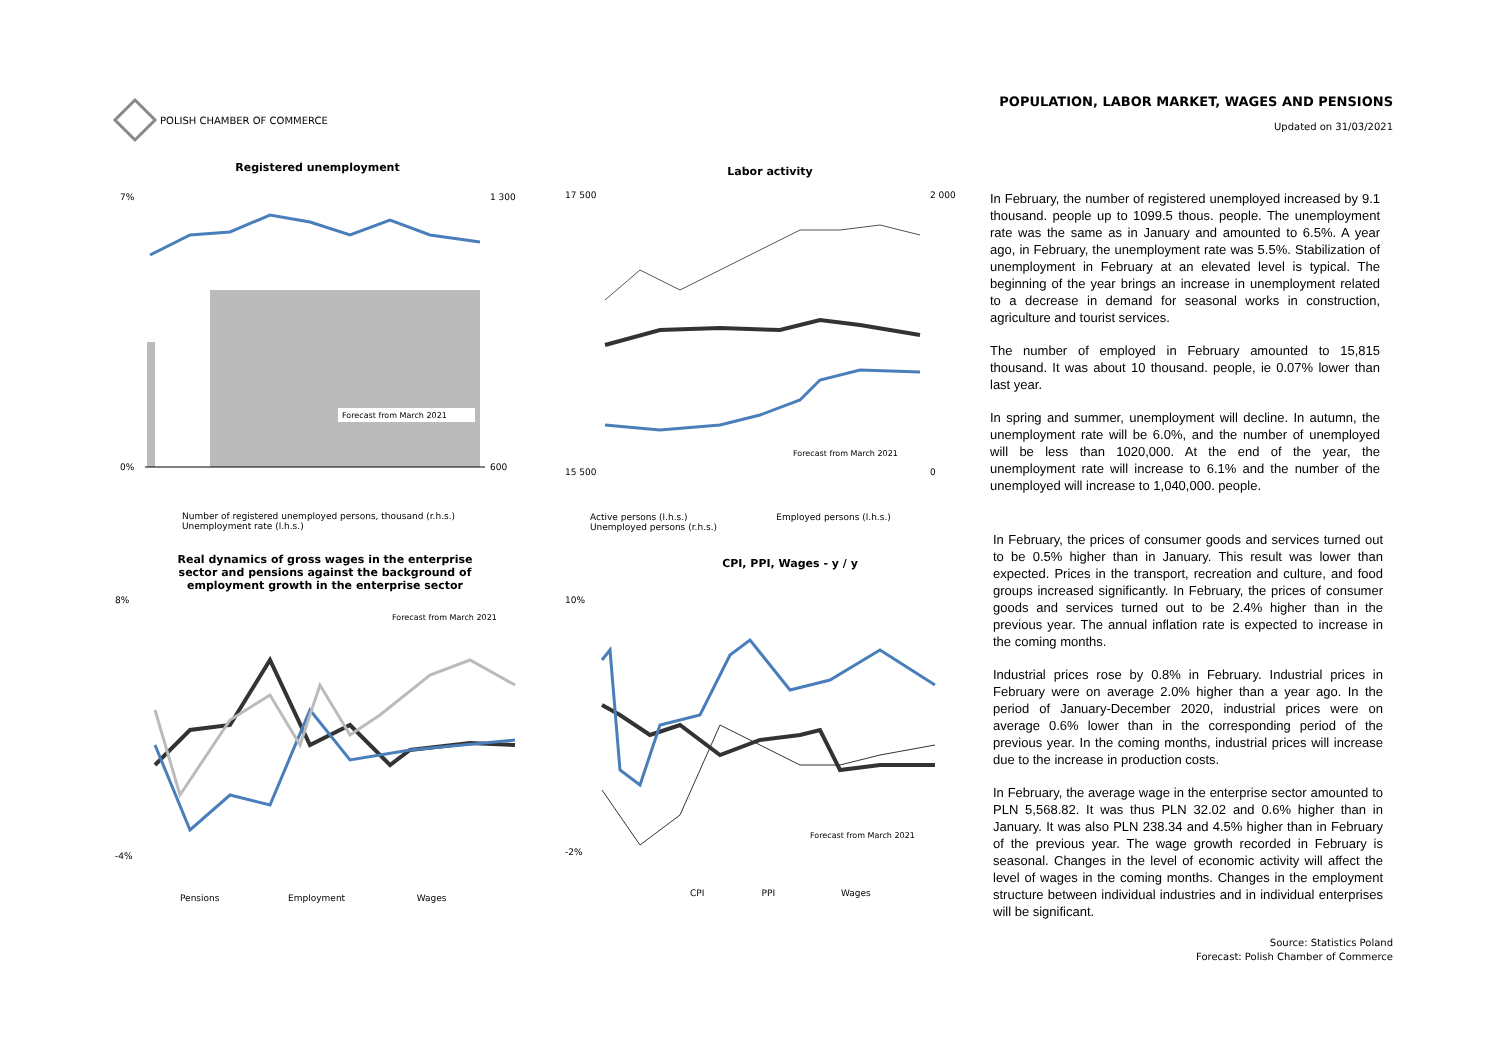POLISH CHAMBER OF COMMERCE
POPULATION, LABOR MARKET, WAGES AND PENSIONS
Updated on 31/03/2021
Registered unemployment
7%
0%
1 300
600
Forecast from March 2021
Number of registered unemployed persons, thousand (r.h.s.)
Unemployment rate (l.h.s.)
Labor activity
17 500
15 500
2 000
0
Forecast from March 2021
Active persons (l.h.s.) Employed persons (l.h.s.)
Unemployed persons (r.h.s.)
Real dynamics of gross wages in the enterprise sector and pensions against the background of employment growth in the enterprise sector
8%
-4%
Forecast from March 2021
Pensions Employment Wages
CPI, PPI, Wages - y / y
10%
-2%
Forecast from March 2021
CPI PPI Wages
In February, the number of registered unemployed increased by 9.1 thousand. people up to 1099.5 thous. people. The unemployment rate was the same as in January and amounted to 6.5%. A year ago, in February, the unemployment rate was 5.5%. Stabilization of unemployment in February at an elevated level is typical. The beginning of the year brings an increase in unemployment related to a decrease in demand for seasonal works in construction, agriculture and tourist services.
The number of employed in February amounted to 15,815 thousand. It was about 10 thousand. people, ie 0.07% lower than last year.
In spring and summer, unemployment will decline. In autumn, the unemployment rate will be 6.0%, and the number of unemployed will be less than 1020,000. At the end of the year, the unemployment rate will increase to 6.1% and the number of the unemployed will increase to 1,040,000. people.
In February, the prices of consumer goods and services turned out to be 0.5% higher than in January. This result was lower than expected. Prices in the transport, recreation and culture, and food groups increased significantly. In February, the prices of consumer goods and services turned out to be 2.4% higher than in the previous year. The annual inflation rate is expected to increase in the coming months.
Industrial prices rose by 0.8% in February. Industrial prices in February were on average 2.0% higher than a year ago. In the period of January-December 2020, industrial prices were on average 0.6% lower than in the corresponding period of the previous year. In the coming months, industrial prices will increase due to the increase in production costs.
In February, the average wage in the enterprise sector amounted to PLN 5,568.82. It was thus PLN 32.02 and 0.6% higher than in January. It was also PLN 238.34 and 4.5% higher than in February of the previous year. The wage growth recorded in February is seasonal. Changes in the level of economic activity will affect the level of wages in the coming months. Changes in the employment structure between individual industries and in individual enterprises will be significant.
Source: Statistics Poland
Forecast: Polish Chamber of Commerce